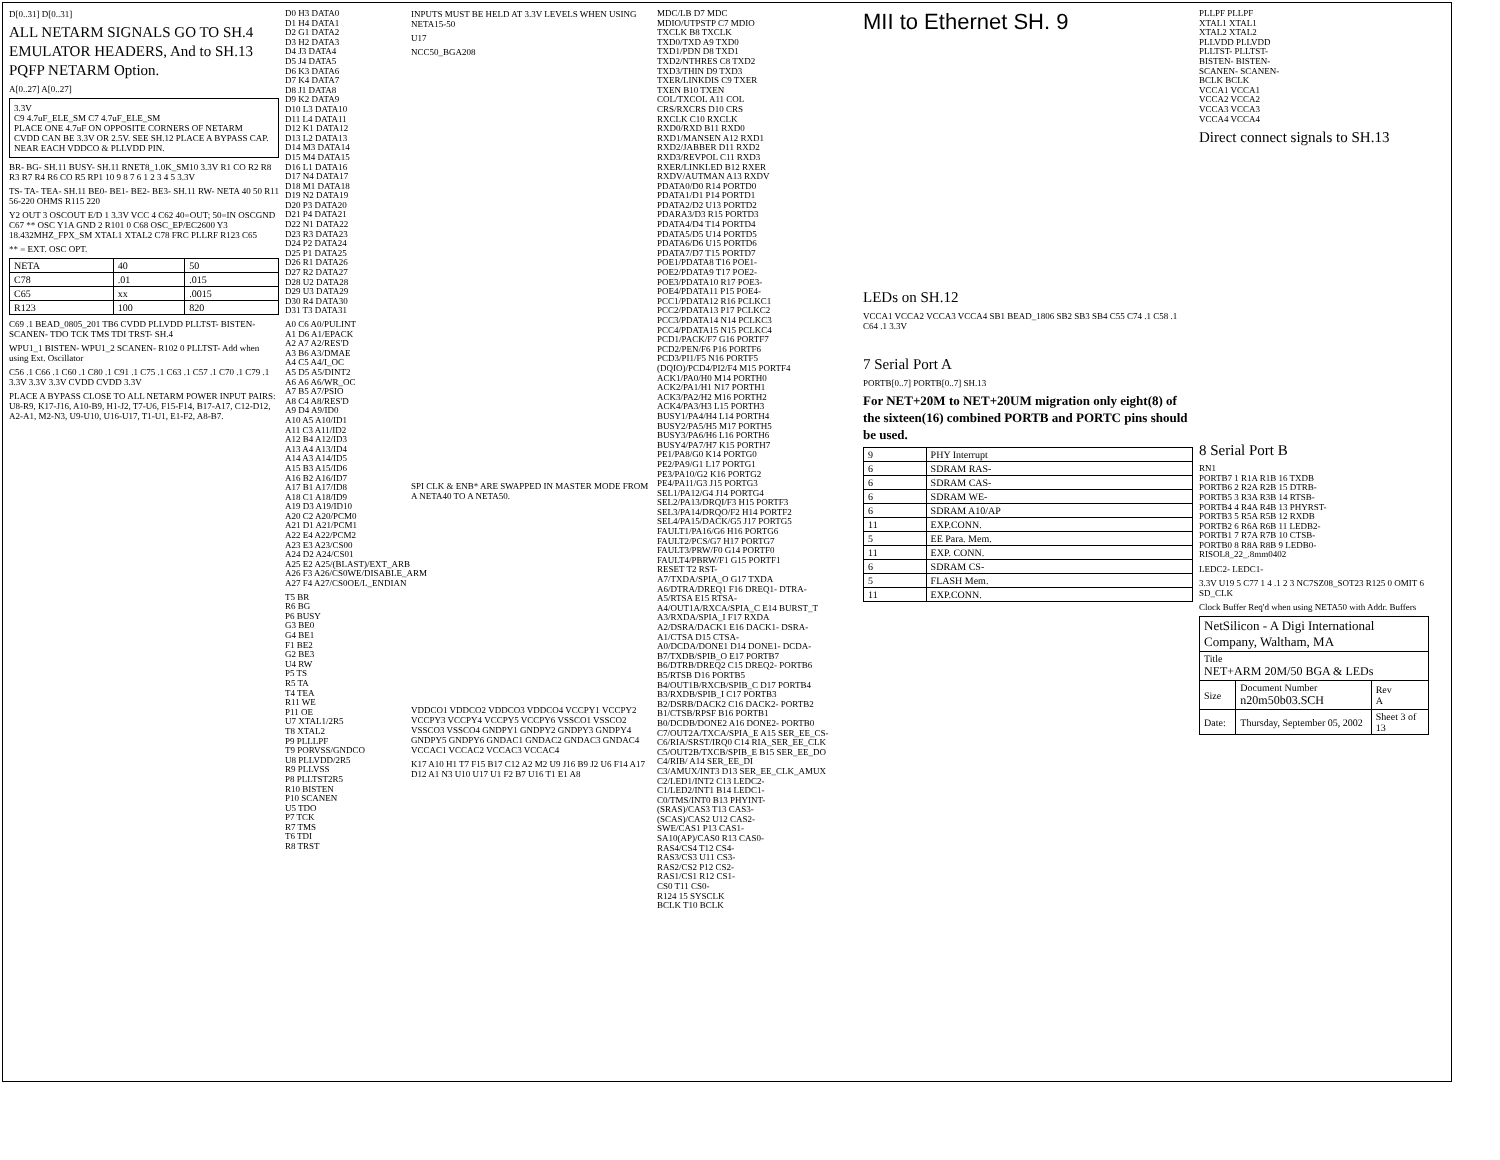D[0..31] D[0..31]
ALL NETARM SIGNALS GO TO SH.4 EMULATOR HEADERS, And to SH.13 PQFP NETARM Option.
A[0..27] A[0..27]
3.3V
C9 4.7uF_ELE_SM C7 4.7uF_ELE_SM
PLACE ONE 4.7uF ON OPPOSITE CORNERS OF NETARM
CVDD CAN BE 3.3V OR 2.5V. SEE SH.12 PLACE A BYPASS CAP. NEAR EACH VDDCO & PLLVDD PIN.
BR- BG- SH.11 BUSY- SH.11 RNET8_1.0K_SM10 3.3V R1 CO R2 R8 R3 R7 R4 R6 CO R5 RP1 10 9 8 7 6 1 2 3 4 5 3.3V
TS- TA- TEA- SH.11 BE0- BE1- BE2- BE3- SH.11 RW- NETA 40 50 R11 56-220 OHMS R115 220
Y2 OUT 3 OSCOUT E/D 1 3.3V VCC 4 C62 40=OUT; 50=IN OSCGND C67 ** OSC Y1A GND 2 R101 0 C68 OSC_EP/EC2600 Y3 18.432MHZ_FPX_SM XTAL1 XTAL2 C78 FRC PLLRF R123 C65
** = EXT. OSC OPT.
| NETA | 40 | 50 |
| C78 | .01 | .015 |
| C65 | xx | .0015 |
| R123 | 100 | 820 |
C69 .1 BEAD_0805_201 TB6 CVDD PLLVDD PLLTST- BISTEN- SCANEN- TDO TCK TMS TDI TRST- SH.4
WPU1_1 BISTEN- WPU1_2 SCANEN- R102 0 PLLTST- Add when using Ext. Oscillator
C56 .1 C66 .1 C60 .1 C80 .1 C91 .1 C75 .1 C63 .1 C57 .1 C70 .1 C79 .1 3.3V 3.3V 3.3V CVDD CVDD 3.3V
PLACE A BYPASS CLOSE TO ALL NETARM POWER INPUT PAIRS: U8-R9, K17-J16, A10-B9, H1-J2, T7-U6, F15-F14, B17-A17, C12-D12, A2-A1, M2-N3, U9-U10, U16-U17, T1-U1, E1-F2, A8-B7.
D0 H3 DATA0 D1 H4 DATA1 D2 G1 DATA2 D3 H2 DATA3 D4 J3 DATA4 D5 J4 DATA5 D6 K3 DATA6 D7 K4 DATA7 D8 J1 DATA8 D9 K2 DATA9 D10 L3 DATA10 D11 L4 DATA11 D12 K1 DATA12 D13 L2 DATA13 D14 M3 DATA14 D15 M4 DATA15 D16 L1 DATA16 D17 N4 DATA17 D18 M1 DATA18 D19 N2 DATA19 D20 P3 DATA20 D21 P4 DATA21 D22 N1 DATA22 D23 R3 DATA23 D24 P2 DATA24 D25 P1 DATA25 D26 R1 DATA26 D27 R2 DATA27 D28 U2 DATA28 D29 U3 DATA29 D30 R4 DATA30 D31 T3 DATA31
A0 C6 A0/PULINT A1 D6 A1/EPACK A2 A7 A2/RES'D A3 B6 A3/DMAE A4 C5 A4/I_OC A5 D5 A5/DINT2 A6 A6 A6/WR_OC A7 B5 A7/PSIO A8 C4 A8/RES'D A9 D4 A9/ID0 A10 A5 A10/ID1 A11 C3 A11/ID2 A12 B4 A12/ID3 A13 A4 A13/ID4 A14 A3 A14/ID5 A15 B3 A15/ID6 A16 B2 A16/ID7 A17 B1 A17/ID8 A18 C1 A18/ID9 A19 D3 A19/ID10 A20 C2 A20/PCM0 A21 D1 A21/PCM1 A22 E4 A22/PCM2 A23 E3 A23/CS00 A24 D2 A24/CS01 A25 E2 A25/(BLAST)/EXT_ARB A26 F3 A26/CS0WE/DISABLE_ARM A27 F4 A27/CS0OE/L_ENDIAN
T5 BR R6 BG P6 BUSY G3 BE0 G4 BE1 F1 BE2 G2 BE3 U4 RW P5 TS R5 TA T4 TEA R11 WE P11 OE U7 XTAL1/2R5 T8 XTAL2 P9 PLLLPF T9 PORVSS/GNDCO U8 PLLVDD/2R5 R9 PLLVSS P8 PLLTST2R5 R10 BISTEN P10 SCANEN U5 TDO P7 TCK R7 TMS T6 TDI R8 TRST
INPUTS MUST BE HELD AT 3.3V LEVELS WHEN USING NETA15-50
U17
NCC50_BGA208
SPI CLK & ENB* ARE SWAPPED IN MASTER MODE FROM A NETA40 TO A NETA50.
VDDCO1 VDDCO2 VDDCO3 VDDCO4 VCCPY1 VCCPY2 VCCPY3 VCCPY4 VCCPY5 VCCPY6 VSSCO1 VSSCO2 VSSCO3 VSSCO4 GNDPY1 GNDPY2 GNDPY3 GNDPY4 GNDPY5 GNDPY6 GNDAC1 GNDAC2 GNDAC3 GNDAC4 VCCAC1 VCCAC2 VCCAC3 VCCAC4
K17 A10 H1 T7 F15 B17 C12 A2 M2 U9 J16 B9 J2 U6 F14 A17 D12 A1 N3 U10 U17 U1 F2 B7 U16 T1 E1 A8
MDC/LB D7 MDC MDIO/UTPSTP C7 MDIO TXCLK B8 TXCLK TXD0/TXD A9 TXD0 TXD1/PDN D8 TXD1 TXD2/NTHRES C8 TXD2 TXD3/THIN D9 TXD3 TXER/LINKDIS C9 TXER TXEN B10 TXEN COL/TXCOL A11 COL CRS/RXCRS D10 CRS RXCLK C10 RXCLK RXD0/RXD B11 RXD0 RXD1/MANSEN A12 RXD1 RXD2/JABBER D11 RXD2 RXD3/REVPOL C11 RXD3 RXER/LINKLED B12 RXER RXDV/AUTMAN A13 RXDV PDATA0/D0 R14 PORTD0 PDATA1/D1 P14 PORTD1 PDATA2/D2 U13 PORTD2 PDARA3/D3 R15 PORTD3 PDATA4/D4 T14 PORTD4 PDATA5/D5 U14 PORTD5 PDATA6/D6 U15 PORTD6 PDATA7/D7 T15 PORTD7 POE1/PDATA8 T16 POE1- POE2/PDATA9 T17 POE2- POE3/PDATA10 R17 POE3- POE4/PDATA11 P15 POE4- PCC1/PDATA12 R16 PCLKC1 PCC2/PDATA13 P17 PCLKC2 PCC3/PDATA14 N14 PCLKC3 PCC4/PDATA15 N15 PCLKC4 PCD1/PACK/F7 G16 PORTF7 PCD2/PEN/F6 P16 PORTF6 PCD3/PI1/F5 N16 PORTF5 (DQIO)/PCD4/PI2/F4 M15 PORTF4 ACK1/PA0/H0 M14 PORTH0 ACK2/PA1/H1 N17 PORTH1 ACK3/PA2/H2 M16 PORTH2 ACK4/PA3/H3 L15 PORTH3 BUSY1/PA4/H4 L14 PORTH4 BUSY2/PA5/H5 M17 PORTH5 BUSY3/PA6/H6 L16 PORTH6 BUSY4/PA7/H7 K15 PORTH7 PE1/PA8/G0 K14 PORTG0 PE2/PA9/G1 L17 PORTG1 PE3/PA10/G2 K16 PORTG2 PE4/PA11/G3 J15 PORTG3 SEL1/PA12/G4 J14 PORTG4 SEL2/PA13/DRQI/F3 H15 PORTF3 SEL3/PA14/DRQO/F2 H14 PORTF2 SEL4/PA15/DACK/G5 J17 PORTG5 FAULT1/PA16/G6 H16 PORTG6 FAULT2/PCS/G7 H17 PORTG7 FAULT3/PRW/F0 G14 PORTF0 FAULT4/PBRW/F1 G15 PORTF1 RESET T2 RST- A7/TXDA/SPIA_O G17 TXDA A6/DTRA/DREQ1 F16 DREQ1- DTRA- A5/RTSA E15 RTSA- A4/OUT1A/RXCA/SPIA_C E14 BURST_T A3/RXDA/SPIA_I F17 RXDA A2/DSRA/DACK1 E16 DACK1- DSRA- A1/CTSA D15 CTSA- A0/DCDA/DONE1 D14 DONE1- DCDA- B7/TXDB/SPIB_O E17 PORTB7 B6/DTRB/DREQ2 C15 DREQ2- PORTB6 B5/RTSB D16 PORTB5 B4/OUT1B/RXCB/SPIB_C D17 PORTB4 B3/RXDB/SPIB_I C17 PORTB3 B2/DSRB/DACK2 C16 DACK2- PORTB2 B1/CTSB/RPSF B16 PORTB1 B0/DCDB/DONE2 A16 DONE2- PORTB0 C7/OUT2A/TXCA/SPIA_E A15 SER_EE_CS- C6/RIA/SRST/IRQ0 C14 RIA_SER_EE_CLK C5/OUT2B/TXCB/SPIB_E B15 SER_EE_DO C4/RIB/ A14 SER_EE_DI C3/AMUX/INT3 D13 SER_EE_CLK_AMUX C2/LED1/INT2 C13 LEDC2- C1/LED2/INT1 B14 LEDC1- C0/TMS/INT0 B13 PHYINT- (SRAS)/CAS3 T13 CAS3- (SCAS)/CAS2 U12 CAS2- SWE/CAS1 P13 CAS1- SA10(AP)/CAS0 R13 CAS0- RAS4/CS4 T12 CS4- RAS3/CS3 U11 CS3- RAS2/CS2 P12 CS2- RAS1/CS1 R12 CS1- CS0 T11 CS0- R124 15 SYSCLK BCLK T10 BCLK
MII to Ethernet SH. 9
LEDs on SH.12
VCCA1 VCCA2 VCCA3 VCCA4 SB1 BEAD_1806 SB2 SB3 SB4 C55 C74 .1 C58 .1 C64 .1 3.3V
7 Serial Port A
PORTB[0..7] PORTB[0..7] SH.13
For NET+20M to NET+20UM migration only eight(8) of the sixteen(16) combined PORTB and PORTC pins should be used.
| 9 | PHY Interrupt |
| 6 | SDRAM RAS- |
| 6 | SDRAM CAS- |
| 6 | SDRAM WE- |
| 6 | SDRAM A10/AP |
| 11 | EXP.CONN. |
| 5 | EE Para. Mem. |
| 11 | EXP. CONN. |
| 6 | SDRAM CS- |
| 5 | FLASH Mem. |
| 11 | EXP.CONN. |
PLLPF PLLPF XTAL1 XTAL1 XTAL2 XTAL2 PLLVDD PLLVDD PLLTST- PLLTST- BISTEN- BISTEN- SCANEN- SCANEN- BCLK BCLK VCCA1 VCCA1 VCCA2 VCCA2 VCCA3 VCCA3 VCCA4 VCCA4
Direct connect signals to SH.13
8 Serial Port B
RN1 PORTB7 1 R1A R1B 16 TXDB PORTB6 2 R2A R2B 15 DTRB- PORTB5 3 R3A R3B 14 RTSB- PORTB4 4 R4A R4B 13 PHYRST- PORTB3 5 R5A R5B 12 RXDB PORTB2 6 R6A R6B 11 LEDB2- PORTB1 7 R7A R7B 10 CTSB- PORTB0 8 R8A R8B 9 LEDB0- RISOL8_22_.8mm0402
LEDC2- LEDC1-
3.3V U19 5 C77 1 4 .1 2 3 NC7SZ08_SOT23 R125 0 OMIT 6 SD_CLK
Clock Buffer Req'd when using NETA50 with Addr. Buffers
| NetSilicon - A Digi International Company, Waltham, MA | | |
| Title NET+ARM 20M/50 BGA & LEDs | | |
| Size | Document Number n20m50b03.SCH | Rev A |
| Date: | Thursday, September 05, 2002 | Sheet 3 of 13 |